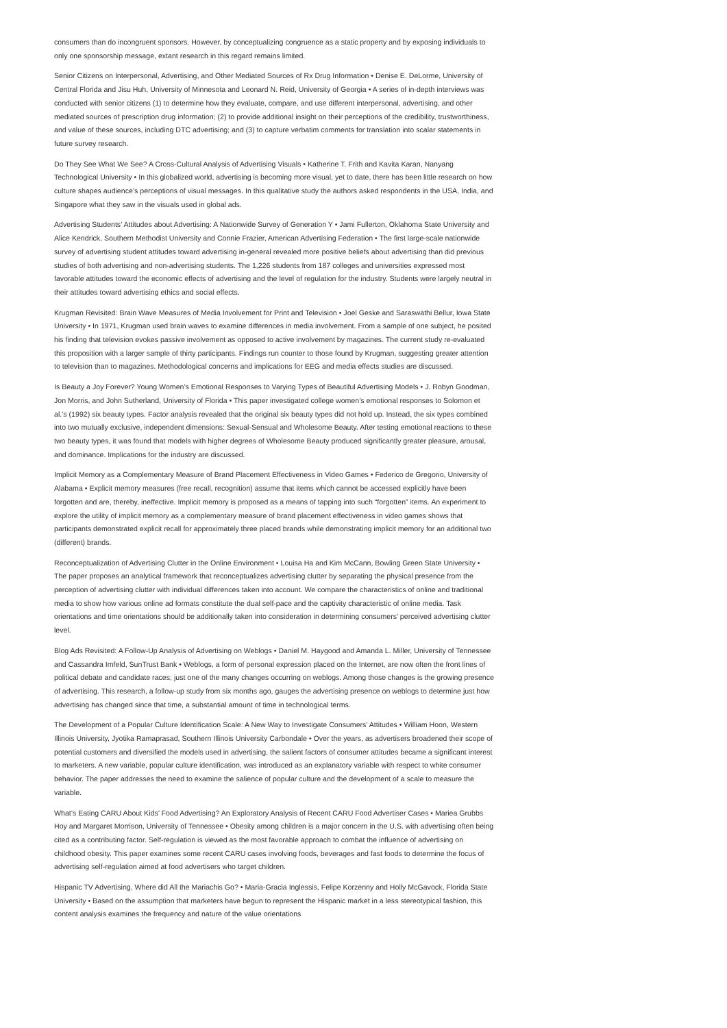consumers than do incongruent sponsors. However, by conceptualizing congruence as a static property and by exposing individuals to only one sponsorship message, extant research in this regard remains limited.
Senior Citizens on Interpersonal, Advertising, and Other Mediated Sources of Rx Drug Information • Denise E. DeLorme, University of Central Florida and Jisu Huh, University of Minnesota and Leonard N. Reid, University of Georgia • A series of in-depth interviews was conducted with senior citizens (1) to determine how they evaluate, compare, and use different interpersonal, advertising, and other mediated sources of prescription drug information; (2) to provide additional insight on their perceptions of the credibility, trustworthiness, and value of these sources, including DTC advertising; and (3) to capture verbatim comments for translation into scalar statements in future survey research.
Do They See What We See? A Cross-Cultural Analysis of Advertising Visuals • Katherine T. Frith and Kavita Karan, Nanyang Technological University • In this globalized world, advertising is becoming more visual, yet to date, there has been little research on how culture shapes audience’s perceptions of visual messages. In this qualitative study the authors asked respondents in the USA, India, and Singapore what they saw in the visuals used in global ads.
Advertising Students’ Attitudes about Advertising: A Nationwide Survey of Generation Y • Jami Fullerton, Oklahoma State University and Alice Kendrick, Southern Methodist University and Connie Frazier, American Advertising Federation • The first large-scale nationwide survey of advertising student attitudes toward advertising in-general revealed more positive beliefs about advertising than did previous studies of both advertising and non-advertising students. The 1,226 students from 187 colleges and universities expressed most favorable attitudes toward the economic effects of advertising and the level of regulation for the industry. Students were largely neutral in their attitudes toward advertising ethics and social effects.
Krugman Revisited: Brain Wave Measures of Media Involvement for Print and Television • Joel Geske and Saraswathi Bellur, Iowa State University • In 1971, Krugman used brain waves to examine differences in media involvement. From a sample of one subject, he posited his finding that television evokes passive involvement as opposed to active involvement by magazines. The current study re-evaluated this proposition with a larger sample of thirty participants. Findings run counter to those found by Krugman, suggesting greater attention to television than to magazines. Methodological concerns and implications for EEG and media effects studies are discussed.
Is Beauty a Joy Forever? Young Women’s Emotional Responses to Varying Types of Beautiful Advertising Models • J. Robyn Goodman, Jon Morris, and John Sutherland, University of Florida • This paper investigated college women’s emotional responses to Solomon et al.’s (1992) six beauty types. Factor analysis revealed that the original six beauty types did not hold up. Instead, the six types combined into two mutually exclusive, independent dimensions: Sexual-Sensual and Wholesome Beauty. After testing emotional reactions to these two beauty types, it was found that models with higher degrees of Wholesome Beauty produced significantly greater pleasure, arousal, and dominance. Implications for the industry are discussed.
Implicit Memory as a Complementary Measure of Brand Placement Effectiveness in Video Games • Federico de Gregorio, University of Alabama • Explicit memory measures (free recall, recognition) assume that items which cannot be accessed explicitly have been forgotten and are, thereby, ineffective. Implicit memory is proposed as a means of tapping into such “forgotten” items. An experiment to explore the utility of implicit memory as a complementary measure of brand placement effectiveness in video games shows that participants demonstrated explicit recall for approximately three placed brands while demonstrating implicit memory for an additional two (different) brands.
Reconceptualization of Advertising Clutter in the Online Environment • Louisa Ha and Kim McCann, Bowling Green State University • The paper proposes an analytical framework that reconceptualizes advertising clutter by separating the physical presence from the perception of advertising clutter with individual differences taken into account. We compare the characteristics of online and traditional media to show how various online ad formats constitute the dual self-pace and the captivity characteristic of online media. Task orientations and time orientations should be additionally taken into consideration in determining consumers’ perceived advertising clutter level.
Blog Ads Revisited: A Follow-Up Analysis of Advertising on Weblogs • Daniel M. Haygood and Amanda L. Miller, University of Tennessee and Cassandra Imfeld, SunTrust Bank • Weblogs, a form of personal expression placed on the Internet, are now often the front lines of political debate and candidate races; just one of the many changes occurring on weblogs. Among those changes is the growing presence of advertising. This research, a follow-up study from six months ago, gauges the advertising presence on weblogs to determine just how advertising has changed since that time, a substantial amount of time in technological terms.
The Development of a Popular Culture Identification Scale: A New Way to Investigate Consumers’ Attitudes • William Hoon, Western Illinois University, Jyotika Ramaprasad, Southern Illinois University Carbondale • Over the years, as advertisers broadened their scope of potential customers and diversified the models used in advertising, the salient factors of consumer attitudes became a significant interest to marketers. A new variable, popular culture identification, was introduced as an explanatory variable with respect to white consumer behavior. The paper addresses the need to examine the salience of popular culture and the development of a scale to measure the variable.
What’s Eating CARU About Kids’ Food Advertising? An Exploratory Analysis of Recent CARU Food Advertiser Cases • Mariea Grubbs Hoy and Margaret Morrison, University of Tennessee • Obesity among children is a major concern in the U.S. with advertising often being cited as a contributing factor. Self-regulation is viewed as the most favorable approach to combat the influence of advertising on childhood obesity. This paper examines some recent CARU cases involving foods, beverages and fast foods to determine the focus of advertising self-regulation aimed at food advertisers who target children.
Hispanic TV Advertising, Where did All the Mariachis Go? • Maria-Gracia Inglessis, Felipe Korzenny and Holly McGavock, Florida State University • Based on the assumption that marketers have begun to represent the Hispanic market in a less stereotypical fashion, this content analysis examines the frequency and nature of the value orientations